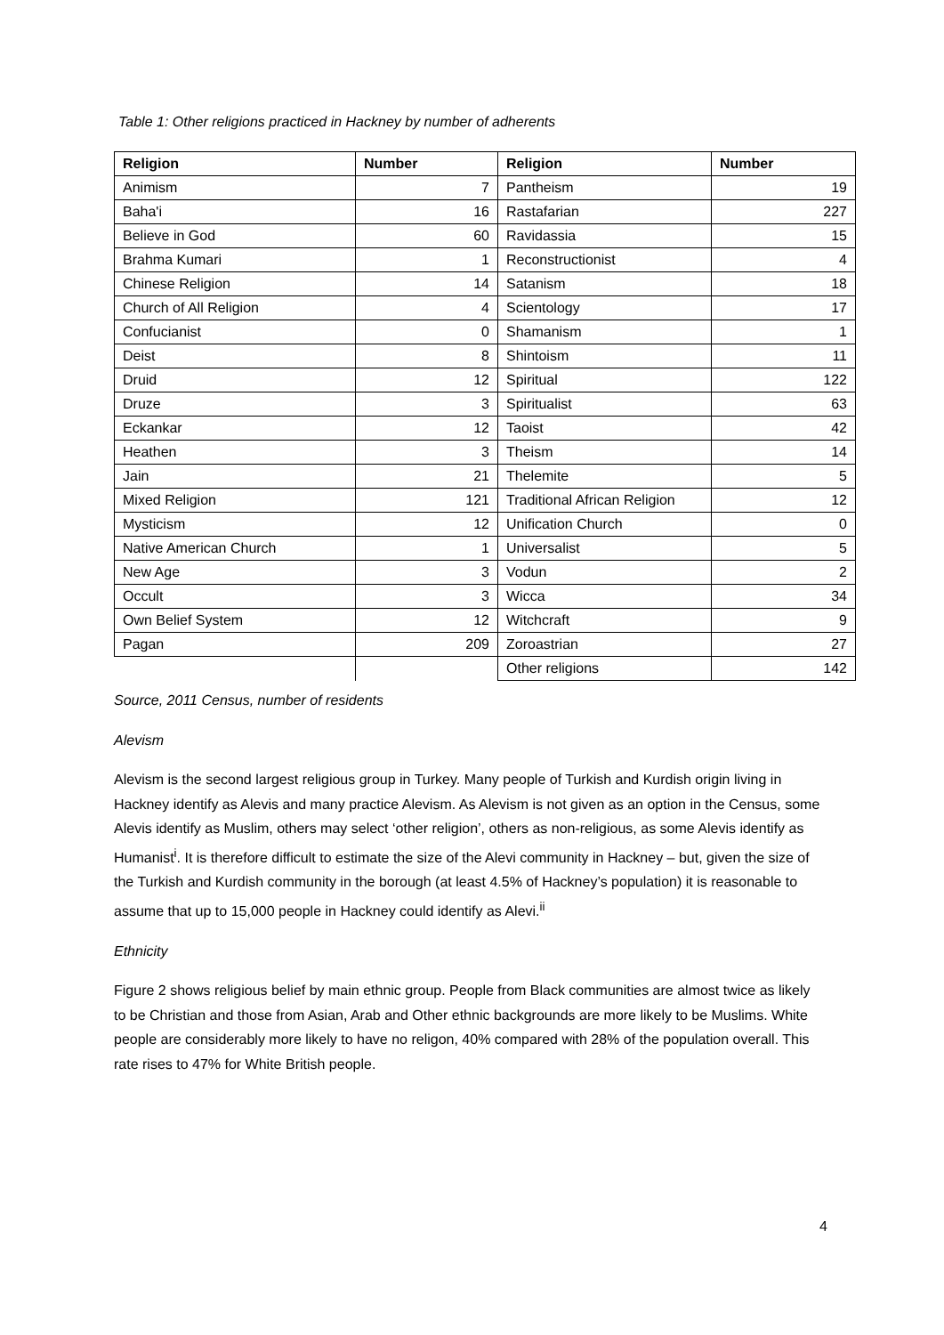Table 1: Other religions practiced in Hackney by number of adherents
| Religion | Number | Religion | Number |
| --- | --- | --- | --- |
| Animism | 7 | Pantheism | 19 |
| Baha'i | 16 | Rastafarian | 227 |
| Believe in God | 60 | Ravidassia | 15 |
| Brahma Kumari | 1 | Reconstructionist | 4 |
| Chinese Religion | 14 | Satanism | 18 |
| Church of All Religion | 4 | Scientology | 17 |
| Confucianist | 0 | Shamanism | 1 |
| Deist | 8 | Shintoism | 11 |
| Druid | 12 | Spiritual | 122 |
| Druze | 3 | Spiritualist | 63 |
| Eckankar | 12 | Taoist | 42 |
| Heathen | 3 | Theism | 14 |
| Jain | 21 | Thelemite | 5 |
| Mixed Religion | 121 | Traditional African Religion | 12 |
| Mysticism | 12 | Unification Church | 0 |
| Native American Church | 1 | Universalist | 5 |
| New Age | 3 | Vodun | 2 |
| Occult | 3 | Wicca | 34 |
| Own Belief System | 12 | Witchcraft | 9 |
| Pagan | 209 | Zoroastrian | 27 |
| | | Other religions | 142 |
Source, 2011 Census, number of residents
Alevism
Alevism is the second largest religious group in Turkey. Many people of Turkish and Kurdish origin living in Hackney identify as Alevis and many practice Alevism. As Alevism is not given as an option in the Census, some Alevis identify as Muslim, others may select ‘other religion’, others as non-religious, as some Alevis identify as Humanist<sup>i</sup>. It is therefore difficult to estimate the size of the Alevi community in Hackney – but, given the size of the Turkish and Kurdish community in the borough (at least 4.5% of Hackney’s population) it is reasonable to assume that up to 15,000 people in Hackney could identify as Alevi.<sup>ii</sup>
Ethnicity
Figure 2 shows religious belief by main ethnic group. People from Black communities are almost twice as likely to be Christian and those from Asian, Arab and Other ethnic backgrounds are more likely to be Muslims. White people are considerably more likely to have no religon, 40% compared with 28% of the population overall. This rate rises to 47% for White British people.
4